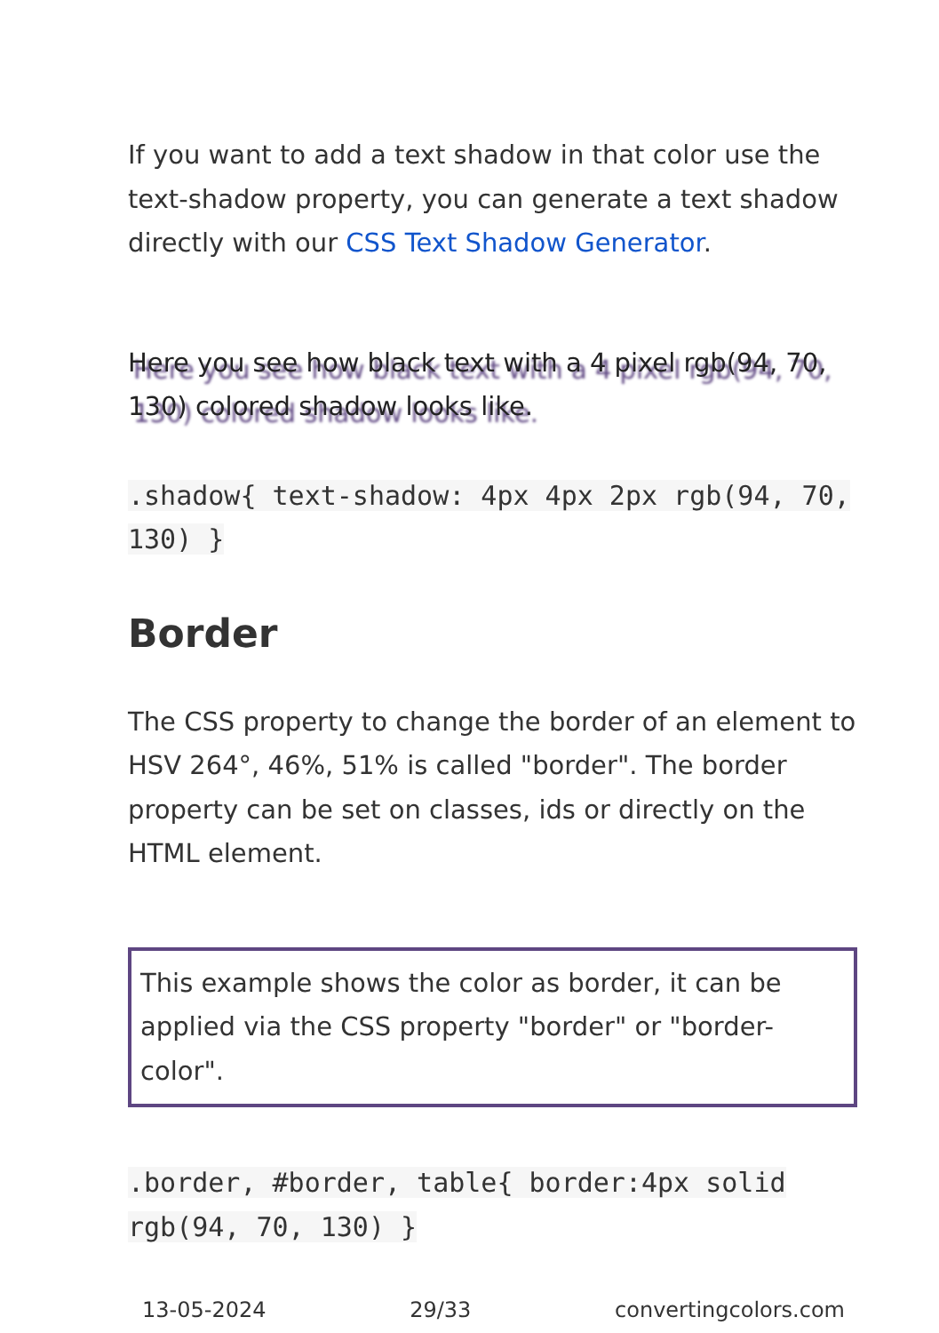If you want to add a text shadow in that color use the text-shadow property, you can generate a text shadow directly with our CSS Text Shadow Generator.
Here you see how black text with a 4 pixel rgb(94, 70, 130) colored shadow looks like.
.shadow{ text-shadow: 4px 4px 2px rgb(94, 70, 130) }
Border
The CSS property to change the border of an element to HSV 264°, 46%, 51% is called "border". The border property can be set on classes, ids or directly on the HTML element.
This example shows the color as border, it can be applied via the CSS property "border" or "border-color".
.border, #border, table{ border:4px solid rgb(94, 70, 130) }
13-05-2024 29/33 convertingcolors.com